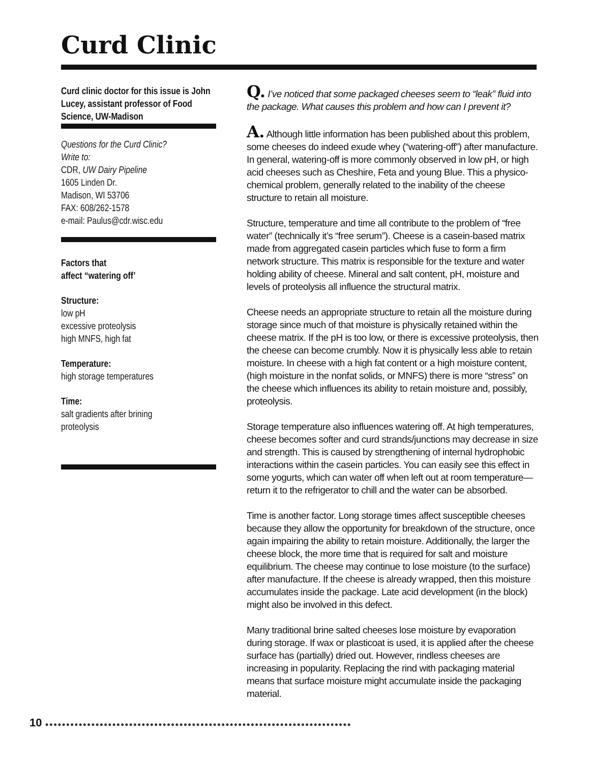Curd Clinic
Curd clinic doctor for this issue is John Lucey, assistant professor of Food Science, UW-Madison
Questions for the Curd Clinic?
Write to:
CDR, UW Dairy Pipeline
1605 Linden Dr.
Madison, WI 53706
FAX: 608/262-1578
e-mail: Paulus@cdr.wisc.edu
Factors that
affect “watering off’
Structure:
low pH
excessive proteolysis
high MNFS, high fat
Temperature:
high storage temperatures
Time:
salt gradients after brining
proteolysis
Q. I’ve noticed that some packaged cheeses seem to “leak” fluid into the package. What causes this problem and how can I prevent it?
A. Although little information has been published about this problem, some cheeses do indeed exude whey (“watering-off”) after manufacture. In general, watering-off is more commonly observed in low pH, or high acid cheeses such as Cheshire, Feta and young Blue. This a physico-chemical problem, generally related to the inability of the cheese structure to retain all moisture.
Structure, temperature and time all contribute to the problem of “free water” (technically it’s “free serum”). Cheese is a casein-based matrix made from aggregated casein particles which fuse to form a firm network structure. This matrix is responsible for the texture and water holding ability of cheese. Mineral and salt content, pH, moisture and levels of proteolysis all influence the structural matrix.
Cheese needs an appropriate structure to retain all the moisture during storage since much of that moisture is physically retained within the cheese matrix. If the pH is too low, or there is excessive proteolysis, then the cheese can become crumbly. Now it is physically less able to retain moisture. In cheese with a high fat content or a high moisture content, (high moisture in the nonfat solids, or MNFS) there is more “stress” on the cheese which influences its ability to retain moisture and, possibly, proteolysis.
Storage temperature also influences watering off. At high temperatures, cheese becomes softer and curd strands/junctions may decrease in size and strength. This is caused by strengthening of internal hydrophobic interactions within the casein particles. You can easily see this effect in some yogurts, which can water off when left out at room temperature— return it to the refrigerator to chill and the water can be absorbed.
Time is another factor. Long storage times affect susceptible cheeses because they allow the opportunity for breakdown of the structure, once again impairing the ability to retain moisture. Additionally, the larger the cheese block, the more time that is required for salt and moisture equilibrium. The cheese may continue to lose moisture (to the surface) after manufacture. If the cheese is already wrapped, then this moisture accumulates inside the package. Late acid development (in the block) might also be involved in this defect.
Many traditional brine salted cheeses lose moisture by evaporation during storage. If wax or plasticoat is used, it is applied after the cheese surface has (partially) dried out. However, rindless cheeses are increasing in popularity. Replacing the rind with packaging material means that surface moisture might accumulate inside the packaging material.
10 ●●●●●●●●●●●●●●●●●●●●●●●●●●●●●●●●●●●●●●●●●●●●●●●●●●●●●●●●●●●●●●●●●●●●●●●●●